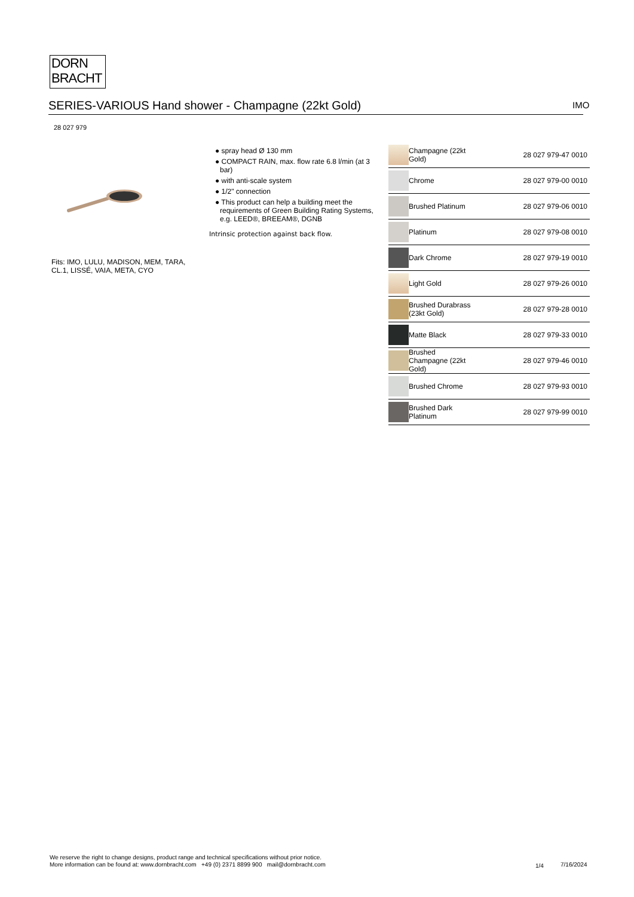DORN
BRACHT
SERIES-VARIOUS Hand shower - Champagne (22kt Gold) IMO
28 027 979
Fits: IMO, LULU, MADISON, MEM, TARA,
CL.1, LISSÉ, VAIA, META, CYO
● spray head Ø 130 mm
● COMPACT RAIN, max. flow rate 6.8 l/min (at 3 bar)
● with anti-scale system
● 1/2" connection
● This product can help a building meet the requirements of Green Building Rating Systems, e.g. LEED®, BREEAM®, DGNB
Intrinsic protection against back flow.
| | Champagne (22kt Gold) | 28 027 979-47 0010 |
| | Chrome | 28 027 979-00 0010 |
| | Brushed Platinum | 28 027 979-06 0010 |
| | Platinum | 28 027 979-08 0010 |
| | Dark Chrome | 28 027 979-19 0010 |
| | Light Gold | 28 027 979-26 0010 |
| | Brushed Durabrass (23kt Gold) | 28 027 979-28 0010 |
| | Matte Black | 28 027 979-33 0010 |
| | Brushed Champagne (22kt Gold) | 28 027 979-46 0010 |
| | Brushed Chrome | 28 027 979-93 0010 |
| | Brushed Dark Platinum | 28 027 979-99 0010 |
We reserve the right to change designs, product range and technical specifications without prior notice.
More information can be found at: www.dornbracht.com +49 (0) 2371 8899 900 mail@dornbracht.com
1/4 7/16/2024